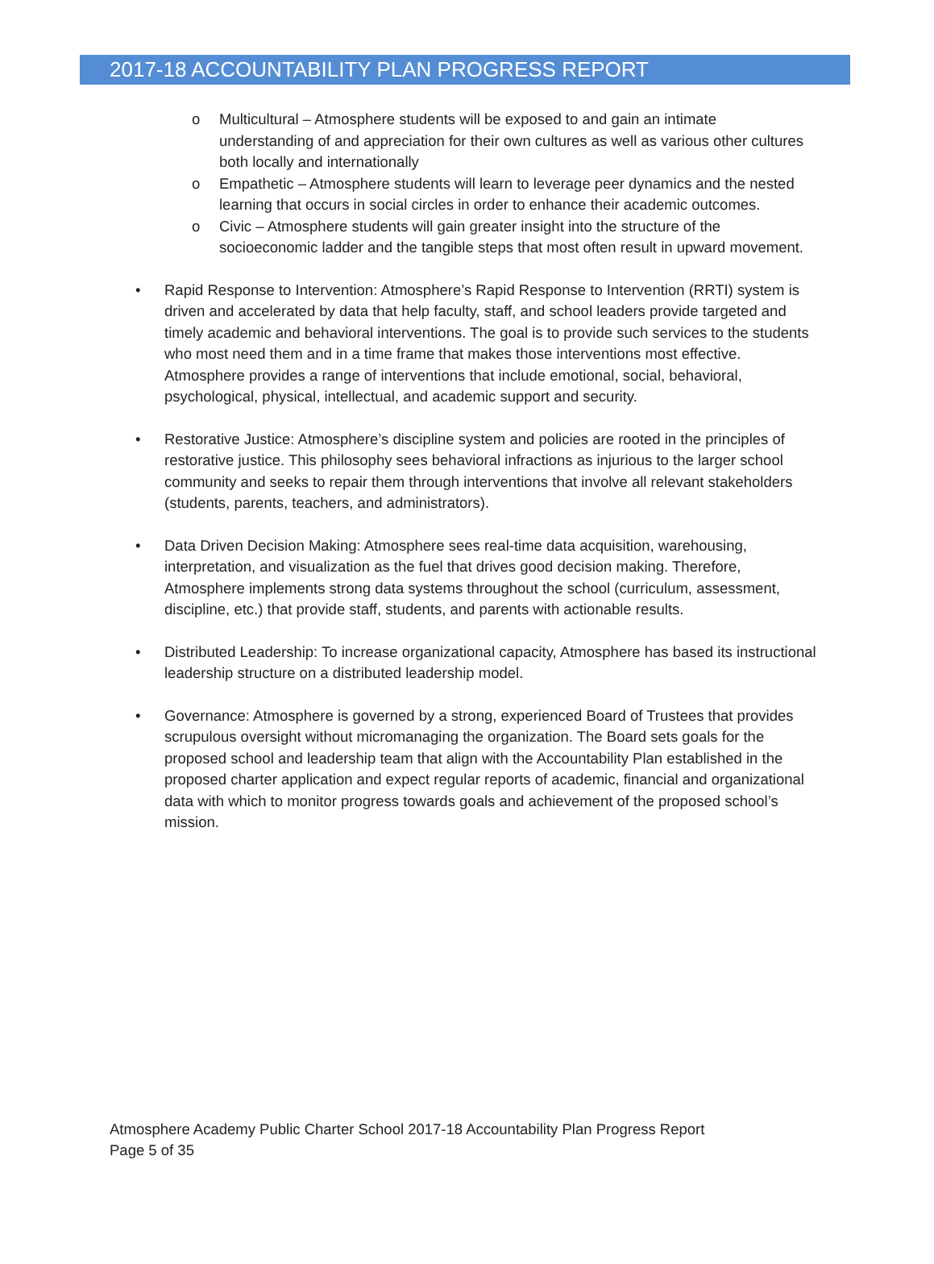2017-18 ACCOUNTABILITY PLAN PROGRESS REPORT
o Multicultural – Atmosphere students will be exposed to and gain an intimate understanding of and appreciation for their own cultures as well as various other cultures both locally and internationally
o Empathetic – Atmosphere students will learn to leverage peer dynamics and the nested learning that occurs in social circles in order to enhance their academic outcomes.
o Civic – Atmosphere students will gain greater insight into the structure of the socioeconomic ladder and the tangible steps that most often result in upward movement.
• Rapid Response to Intervention: Atmosphere’s Rapid Response to Intervention (RRTI) system is driven and accelerated by data that help faculty, staff, and school leaders provide targeted and timely academic and behavioral interventions. The goal is to provide such services to the students who most need them and in a time frame that makes those interventions most effective. Atmosphere provides a range of interventions that include emotional, social, behavioral, psychological, physical, intellectual, and academic support and security.
• Restorative Justice: Atmosphere’s discipline system and policies are rooted in the principles of restorative justice. This philosophy sees behavioral infractions as injurious to the larger school community and seeks to repair them through interventions that involve all relevant stakeholders (students, parents, teachers, and administrators).
• Data Driven Decision Making: Atmosphere sees real-time data acquisition, warehousing, interpretation, and visualization as the fuel that drives good decision making. Therefore, Atmosphere implements strong data systems throughout the school (curriculum, assessment, discipline, etc.) that provide staff, students, and parents with actionable results.
• Distributed Leadership: To increase organizational capacity, Atmosphere has based its instructional leadership structure on a distributed leadership model.
• Governance: Atmosphere is governed by a strong, experienced Board of Trustees that provides scrupulous oversight without micromanaging the organization. The Board sets goals for the proposed school and leadership team that align with the Accountability Plan established in the proposed charter application and expect regular reports of academic, financial and organizational data with which to monitor progress towards goals and achievement of the proposed school’s mission.
Atmosphere Academy Public Charter School 2017-18 Accountability Plan Progress Report
Page 5 of 35